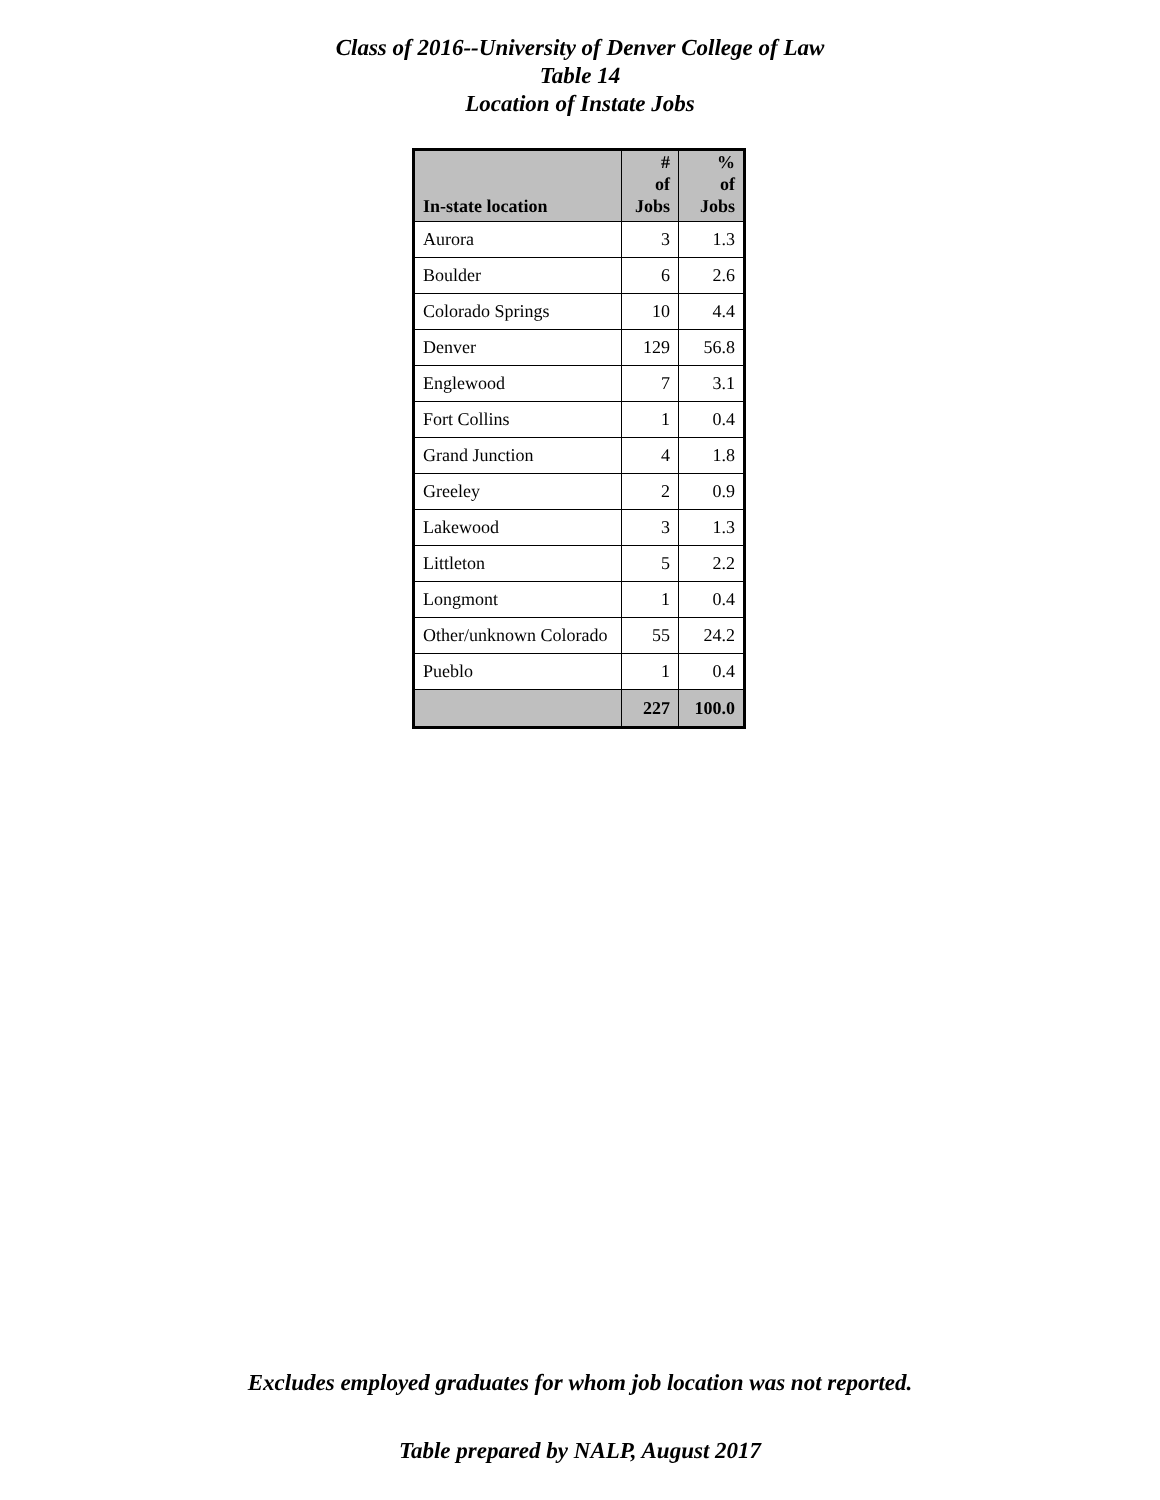Class of 2016--University of Denver College of Law
Table 14
Location of Instate Jobs
| In-state location | # of Jobs | % of Jobs |
| --- | --- | --- |
| Aurora | 3 | 1.3 |
| Boulder | 6 | 2.6 |
| Colorado Springs | 10 | 4.4 |
| Denver | 129 | 56.8 |
| Englewood | 7 | 3.1 |
| Fort Collins | 1 | 0.4 |
| Grand Junction | 4 | 1.8 |
| Greeley | 2 | 0.9 |
| Lakewood | 3 | 1.3 |
| Littleton | 5 | 2.2 |
| Longmont | 1 | 0.4 |
| Other/unknown Colorado | 55 | 24.2 |
| Pueblo | 1 | 0.4 |
| | 227 | 100.0 |
Excludes employed graduates for whom job location was not reported.
Table prepared by NALP, August 2017